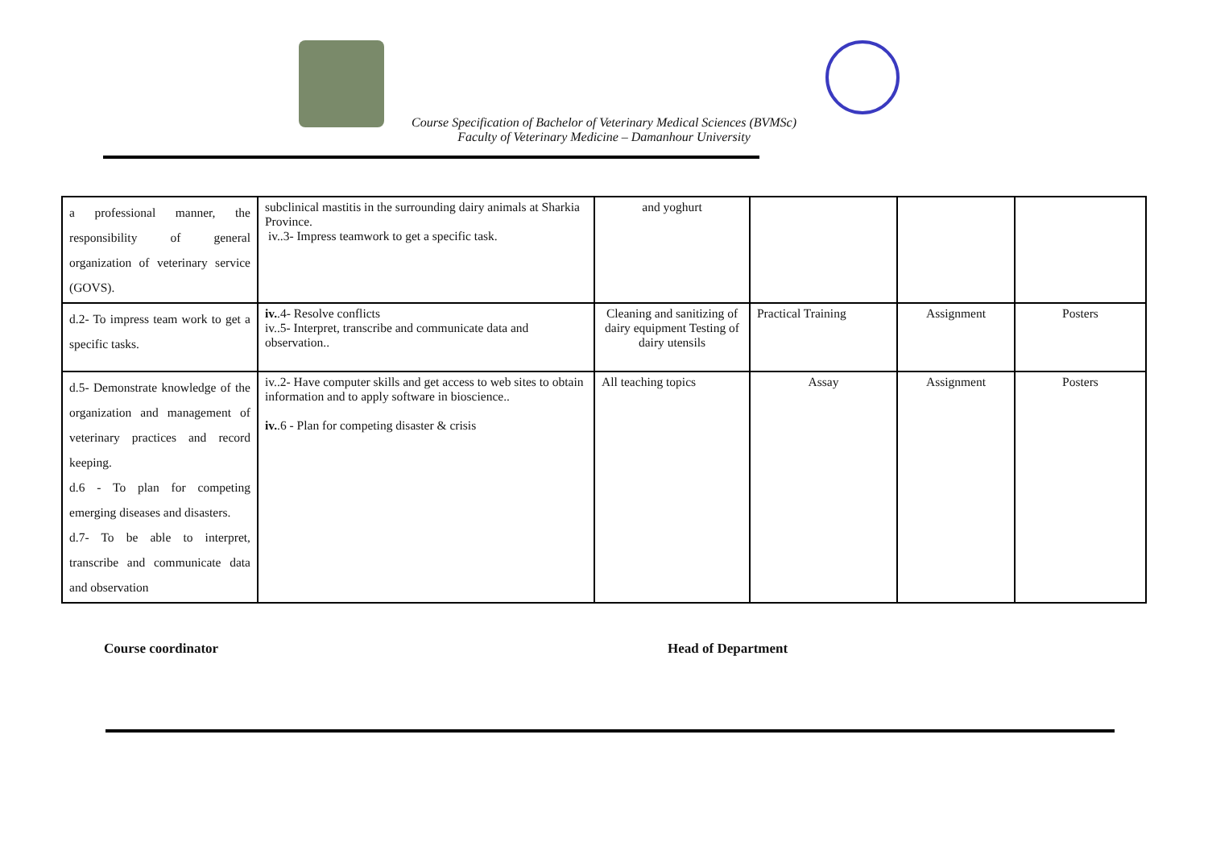Course Specification of Bachelor of Veterinary Medical Sciences (BVMSc)
Faculty of Veterinary Medicine – Damanhour University
| a professional manner, the responsibility of general organization of veterinary service (GOVS). | subclinical mastitis in the surrounding dairy animals at Sharkia Province. iv..3- Impress teamwork to get a specific task. | and yoghurt | | | |
| d.2- To impress team work to get a specific tasks. | iv. .4- Resolve conflicts iv..5- Interpret, transcribe and communicate data and observation.. | Cleaning and sanitizing of dairy equipment Testing of dairy utensils | Practical Training | Assignment | Posters |
| d.5- Demonstrate knowledge of the organization and management of veterinary practices and record keeping. d.6 - To plan for competing emerging diseases and disasters. d.7- To be able to interpret, transcribe and communicate data and observation | iv..2- Have computer skills and get access to web sites to obtain information and to apply software in bioscience.. iv. .6 - Plan for competing disaster & crisis | All teaching topics | Assay | Assignment | Posters |
Course coordinator Head of Department